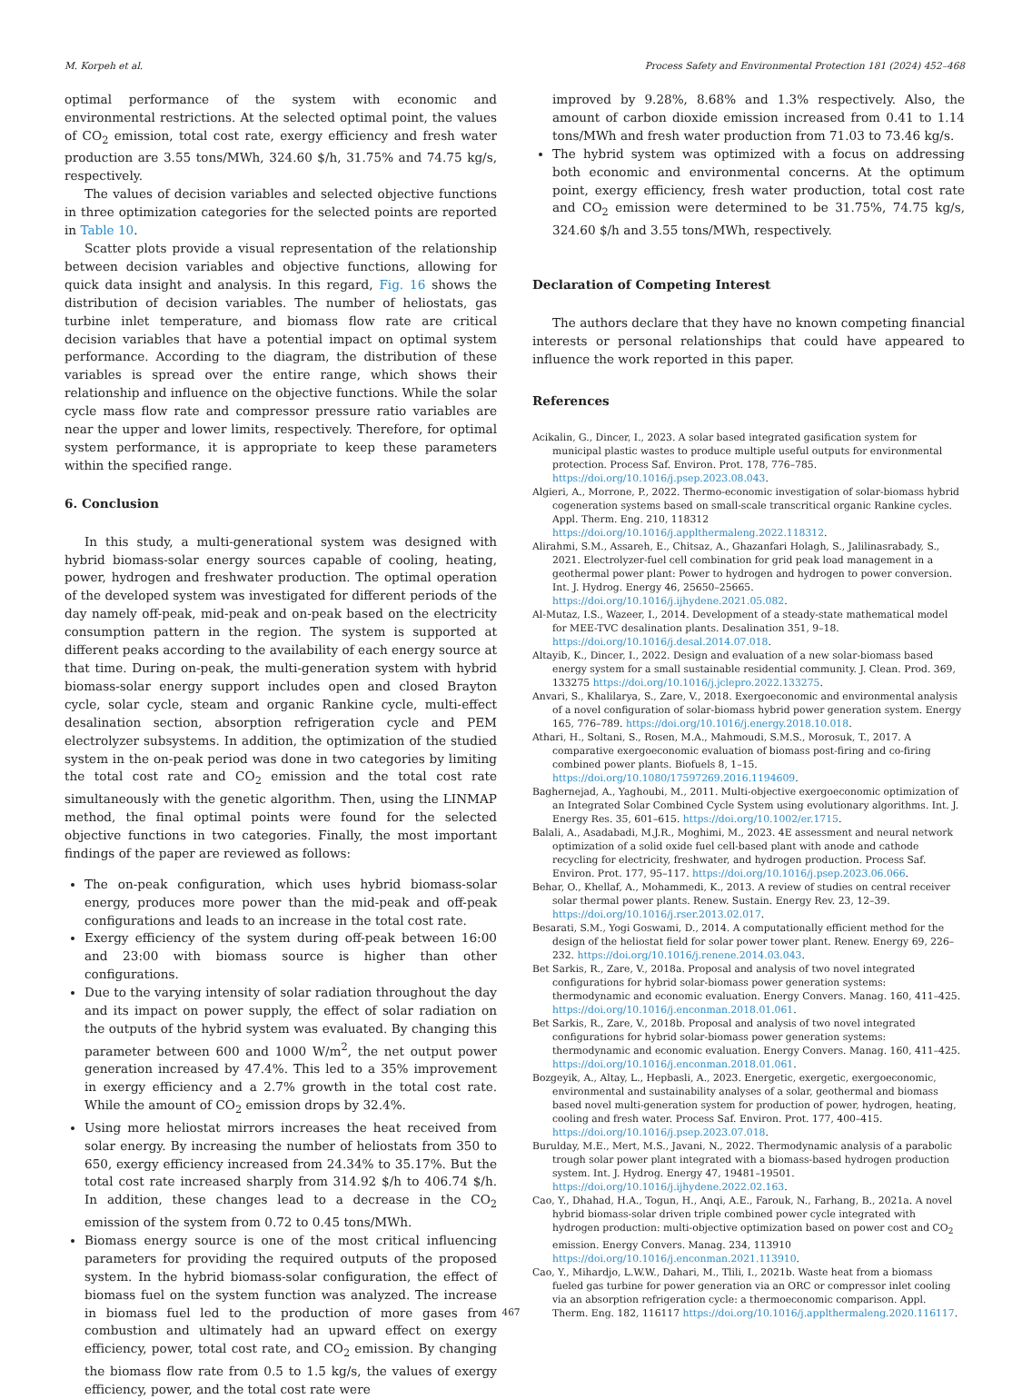M. Korpeh et al. Process Safety and Environmental Protection 181 (2024) 452–468
optimal performance of the system with economic and environmental restrictions. At the selected optimal point, the values of CO<sub>2</sub> emission, total cost rate, exergy efficiency and fresh water production are 3.55 tons/MWh, 324.60 $/h, 31.75% and 74.75 kg/s, respectively.
The values of decision variables and selected objective functions in three optimization categories for the selected points are reported in Table 10.
Scatter plots provide a visual representation of the relationship between decision variables and objective functions, allowing for quick data insight and analysis. In this regard, Fig. 16 shows the distribution of decision variables. The number of heliostats, gas turbine inlet temperature, and biomass flow rate are critical decision variables that have a potential impact on optimal system performance. According to the diagram, the distribution of these variables is spread over the entire range, which shows their relationship and influence on the objective functions. While the solar cycle mass flow rate and compressor pressure ratio variables are near the upper and lower limits, respectively. Therefore, for optimal system performance, it is appropriate to keep these parameters within the specified range.
6. Conclusion
In this study, a multi-generational system was designed with hybrid biomass-solar energy sources capable of cooling, heating, power, hydrogen and freshwater production. The optimal operation of the developed system was investigated for different periods of the day namely off-peak, mid-peak and on-peak based on the electricity consumption pattern in the region. The system is supported at different peaks according to the availability of each energy source at that time. During on-peak, the multi-generation system with hybrid biomass-solar energy support includes open and closed Brayton cycle, solar cycle, steam and organic Rankine cycle, multi-effect desalination section, absorption refrigeration cycle and PEM electrolyzer subsystems. In addition, the optimization of the studied system in the on-peak period was done in two categories by limiting the total cost rate and CO<sub>2</sub> emission and the total cost rate simultaneously with the genetic algorithm. Then, using the LINMAP method, the final optimal points were found for the selected objective functions in two categories. Finally, the most important findings of the paper are reviewed as follows:
The on-peak configuration, which uses hybrid biomass-solar energy, produces more power than the mid-peak and off-peak configurations and leads to an increase in the total cost rate.
Exergy efficiency of the system during off-peak between 16:00 and 23:00 with biomass source is higher than other configurations.
Due to the varying intensity of solar radiation throughout the day and its impact on power supply, the effect of solar radiation on the outputs of the hybrid system was evaluated. By changing this parameter between 600 and 1000 W/m<sup>2</sup>, the net output power generation increased by 47.4%. This led to a 35% improvement in exergy efficiency and a 2.7% growth in the total cost rate. While the amount of CO<sub>2</sub> emission drops by 32.4%.
Using more heliostat mirrors increases the heat received from solar energy. By increasing the number of heliostats from 350 to 650, exergy efficiency increased from 24.34% to 35.17%. But the total cost rate increased sharply from 314.92 $/h to 406.74 $/h. In addition, these changes lead to a decrease in the CO<sub>2</sub> emission of the system from 0.72 to 0.45 tons/MWh.
Biomass energy source is one of the most critical influencing parameters for providing the required outputs of the proposed system. In the hybrid biomass-solar configuration, the effect of biomass fuel on the system function was analyzed. The increase in biomass fuel led to the production of more gases from combustion and ultimately had an upward effect on exergy efficiency, power, total cost rate, and CO<sub>2</sub> emission. By changing the biomass flow rate from 0.5 to 1.5 kg/s, the values of exergy efficiency, power, and the total cost rate were
improved by 9.28%, 8.68% and 1.3% respectively. Also, the amount of carbon dioxide emission increased from 0.41 to 1.14 tons/MWh and fresh water production from 71.03 to 73.46 kg/s.
The hybrid system was optimized with a focus on addressing both economic and environmental concerns. At the optimum point, exergy efficiency, fresh water production, total cost rate and CO<sub>2</sub> emission were determined to be 31.75%, 74.75 kg/s, 324.60 $/h and 3.55 tons/MWh, respectively.
Declaration of Competing Interest
The authors declare that they have no known competing financial interests or personal relationships that could have appeared to influence the work reported in this paper.
References
Acikalin, G., Dincer, I., 2023. A solar based integrated gasification system for municipal plastic wastes to produce multiple useful outputs for environmental protection. Process Saf. Environ. Prot. 178, 776–785. https://doi.org/10.1016/j.psep.2023.08.043.
Algieri, A., Morrone, P., 2022. Thermo-economic investigation of solar-biomass hybrid cogeneration systems based on small-scale transcritical organic Rankine cycles. Appl. Therm. Eng. 210, 118312 https://doi.org/10.1016/j.applthermaleng.2022.118312.
Alirahmi, S.M., Assareh, E., Chitsaz, A., Ghazanfari Holagh, S., Jalilinasrabady, S., 2021. Electrolyzer-fuel cell combination for grid peak load management in a geothermal power plant: Power to hydrogen and hydrogen to power conversion. Int. J. Hydrog. Energy 46, 25650–25665. https://doi.org/10.1016/j.ijhydene.2021.05.082.
Al-Mutaz, I.S., Wazeer, I., 2014. Development of a steady-state mathematical model for MEE-TVC desalination plants. Desalination 351, 9–18. https://doi.org/10.1016/j.desal.2014.07.018.
Altayib, K., Dincer, I., 2022. Design and evaluation of a new solar-biomass based energy system for a small sustainable residential community. J. Clean. Prod. 369, 133275 https://doi.org/10.1016/j.jclepro.2022.133275.
Anvari, S., Khalilarya, S., Zare, V., 2018. Exergoeconomic and environmental analysis of a novel configuration of solar-biomass hybrid power generation system. Energy 165, 776–789. https://doi.org/10.1016/j.energy.2018.10.018.
Athari, H., Soltani, S., Rosen, M.A., Mahmoudi, S.M.S., Morosuk, T., 2017. A comparative exergoeconomic evaluation of biomass post-firing and co-firing combined power plants. Biofuels 8, 1–15. https://doi.org/10.1080/17597269.2016.1194609.
Baghernejad, A., Yaghoubi, M., 2011. Multi-objective exergoeconomic optimization of an Integrated Solar Combined Cycle System using evolutionary algorithms. Int. J. Energy Res. 35, 601–615. https://doi.org/10.1002/er.1715.
Balali, A., Asadabadi, M.J.R., Moghimi, M., 2023. 4E assessment and neural network optimization of a solid oxide fuel cell-based plant with anode and cathode recycling for electricity, freshwater, and hydrogen production. Process Saf. Environ. Prot. 177, 95–117. https://doi.org/10.1016/j.psep.2023.06.066.
Behar, O., Khellaf, A., Mohammedi, K., 2013. A review of studies on central receiver solar thermal power plants. Renew. Sustain. Energy Rev. 23, 12–39. https://doi.org/10.1016/j.rser.2013.02.017.
Besarati, S.M., Yogi Goswami, D., 2014. A computationally efficient method for the design of the heliostat field for solar power tower plant. Renew. Energy 69, 226–232. https://doi.org/10.1016/j.renene.2014.03.043.
Bet Sarkis, R., Zare, V., 2018a. Proposal and analysis of two novel integrated configurations for hybrid solar-biomass power generation systems: thermodynamic and economic evaluation. Energy Convers. Manag. 160, 411–425. https://doi.org/10.1016/j.enconman.2018.01.061.
Bet Sarkis, R., Zare, V., 2018b. Proposal and analysis of two novel integrated configurations for hybrid solar-biomass power generation systems: thermodynamic and economic evaluation. Energy Convers. Manag. 160, 411–425. https://doi.org/10.1016/j.enconman.2018.01.061.
Bozgeyik, A., Altay, L., Hepbasli, A., 2023. Energetic, exergetic, exergoeconomic, environmental and sustainability analyses of a solar, geothermal and biomass based novel multi-generation system for production of power, hydrogen, heating, cooling and fresh water. Process Saf. Environ. Prot. 177, 400–415. https://doi.org/10.1016/j.psep.2023.07.018.
Burulday, M.E., Mert, M.S., Javani, N., 2022. Thermodynamic analysis of a parabolic trough solar power plant integrated with a biomass-based hydrogen production system. Int. J. Hydrog. Energy 47, 19481–19501. https://doi.org/10.1016/j.ijhydene.2022.02.163.
Cao, Y., Dhahad, H.A., Togun, H., Anqi, A.E., Farouk, N., Farhang, B., 2021a. A novel hybrid biomass-solar driven triple combined power cycle integrated with hydrogen production: multi-objective optimization based on power cost and CO<sub>2</sub> emission. Energy Convers. Manag. 234, 113910 https://doi.org/10.1016/j.enconman.2021.113910.
Cao, Y., Mihardjo, L.W.W., Dahari, M., Tlili, I., 2021b. Waste heat from a biomass fueled gas turbine for power generation via an ORC or compressor inlet cooling via an absorption refrigeration cycle: a thermoeconomic comparison. Appl. Therm. Eng. 182, 116117 https://doi.org/10.1016/j.applthermaleng.2020.116117.
467